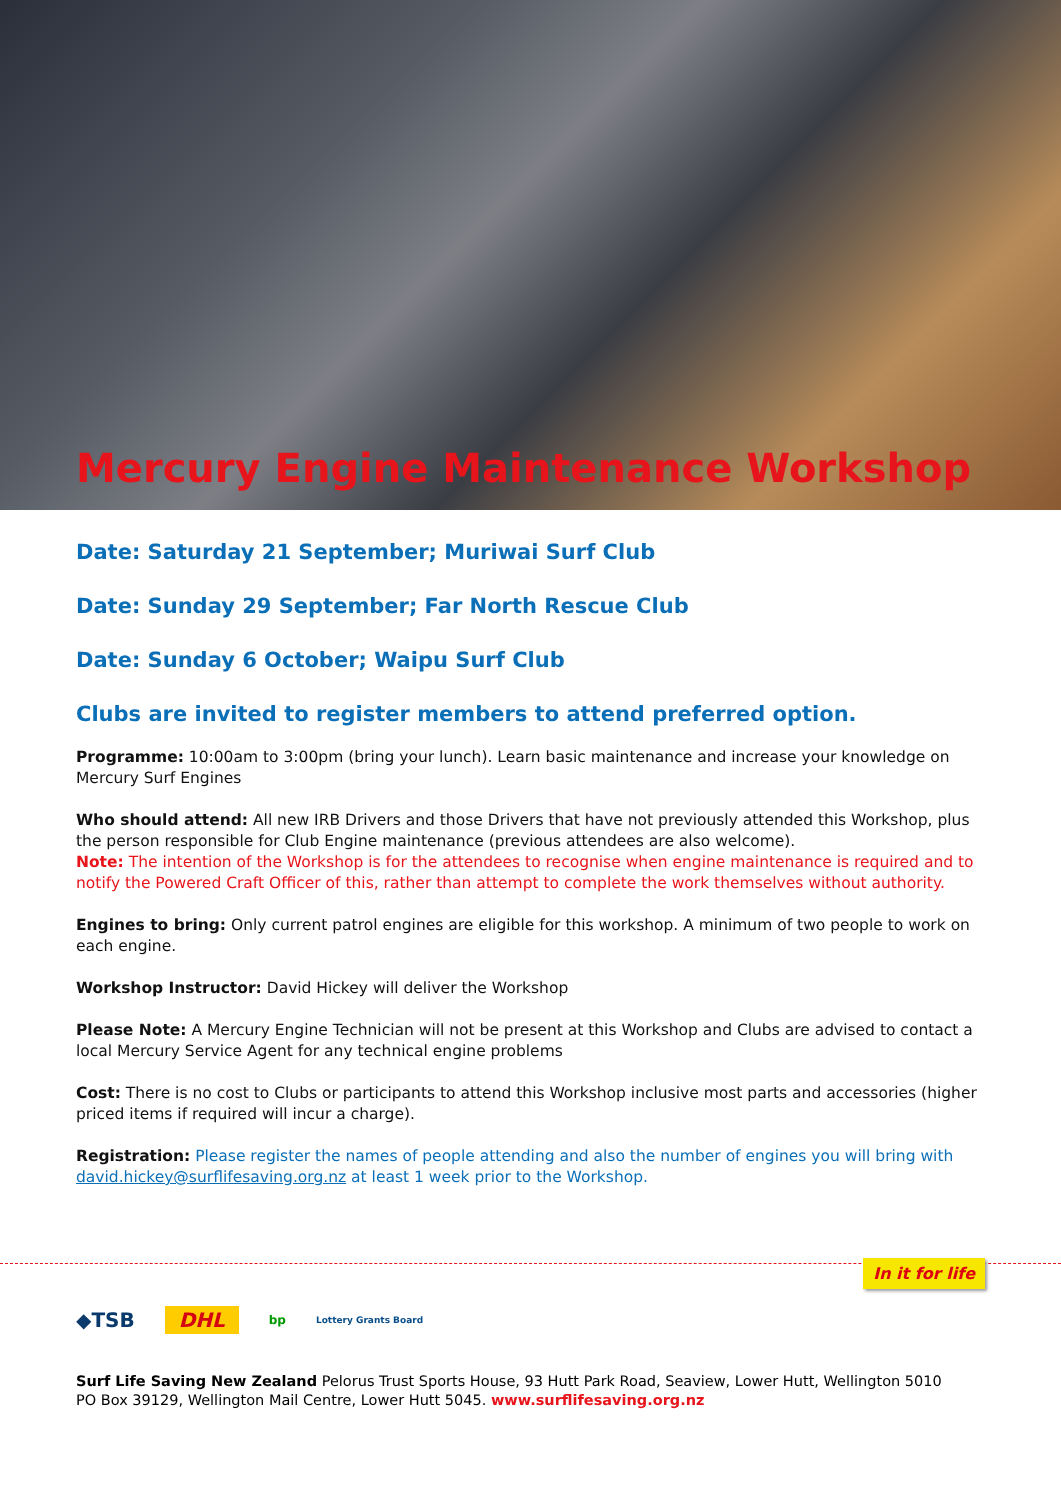Mercury Engine Maintenance Workshop
Date: Saturday 21 September; Muriwai Surf Club
Date: Sunday 29 September; Far North Rescue Club
Date: Sunday 6 October; Waipu Surf Club
Clubs are invited to register members to attend preferred option.
Programme: 10:00am to 3:00pm (bring your lunch). Learn basic maintenance and increase your knowledge on Mercury Surf Engines
Who should attend: All new IRB Drivers and those Drivers that have not previously attended this Workshop, plus the person responsible for Club Engine maintenance (previous attendees are also welcome).
Note: The intention of the Workshop is for the attendees to recognise when engine maintenance is required and to notify the Powered Craft Officer of this, rather than attempt to complete the work themselves without authority.
Engines to bring: Only current patrol engines are eligible for this workshop. A minimum of two people to work on each engine.
Workshop Instructor: David Hickey will deliver the Workshop
Please Note: A Mercury Engine Technician will not be present at this Workshop and Clubs are advised to contact a local Mercury Service Agent for any technical engine problems
Cost: There is no cost to Clubs or participants to attend this Workshop inclusive most parts and accessories (higher priced items if required will incur a charge).
Registration: Please register the names of people attending and also the number of engines you will bring with david.hickey@surflifesaving.org.nz at least 1 week prior to the Workshop.
In it for life
◆TSB DHL bp Lottery Grants Board
Surf Life Saving New Zealand Pelorus Trust Sports House, 93 Hutt Park Road, Seaview, Lower Hutt, Wellington 5010
PO Box 39129, Wellington Mail Centre, Lower Hutt 5045. www.surflifesaving.org.nz